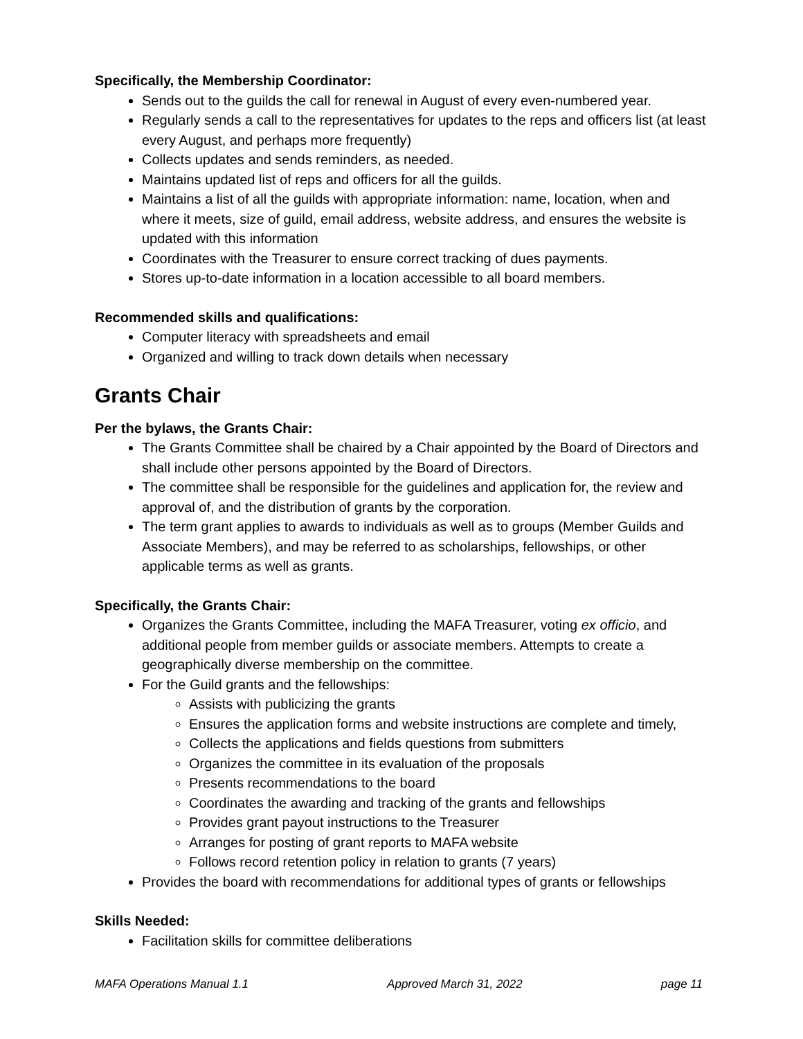Specifically, the Membership Coordinator:
Sends out to the guilds the call for renewal in August of every even-numbered year.
Regularly sends a call to the representatives for updates to the reps and officers list (at least every August, and perhaps more frequently)
Collects updates and sends reminders, as needed.
Maintains updated list of reps and officers for all the guilds.
Maintains a list of all the guilds with appropriate information: name, location, when and where it meets, size of guild, email address, website address, and ensures the website is updated with this information
Coordinates with the Treasurer to ensure correct tracking of dues payments.
Stores up-to-date information in a location accessible to all board members.
Recommended skills and qualifications:
Computer literacy with spreadsheets and email
Organized and willing to track down details when necessary
Grants Chair
Per the bylaws, the Grants Chair:
The Grants Committee shall be chaired by a Chair appointed by the Board of Directors and shall include other persons appointed by the Board of Directors.
The committee shall be responsible for the guidelines and application for, the review and approval of, and the distribution of grants by the corporation.
The term grant applies to awards to individuals as well as to groups (Member Guilds and Associate Members), and may be referred to as scholarships, fellowships, or other applicable terms as well as grants.
Specifically, the Grants Chair:
Organizes the Grants Committee, including the MAFA Treasurer, voting ex officio, and additional people from member guilds or associate members. Attempts to create a geographically diverse membership on the committee.
For the Guild grants and the fellowships:
Assists with publicizing the grants
Ensures the application forms and website instructions are complete and timely,
Collects the applications and fields questions from submitters
Organizes the committee in its evaluation of the proposals
Presents recommendations to the board
Coordinates the awarding and tracking of the grants and fellowships
Provides grant payout instructions to the Treasurer
Arranges for posting of grant reports to MAFA website
Follows record retention policy in relation to grants (7 years)
Provides the board with recommendations for additional types of grants or fellowships
Skills Needed:
Facilitation skills for committee deliberations
MAFA Operations Manual 1.1 Approved March 31, 2022 page 11